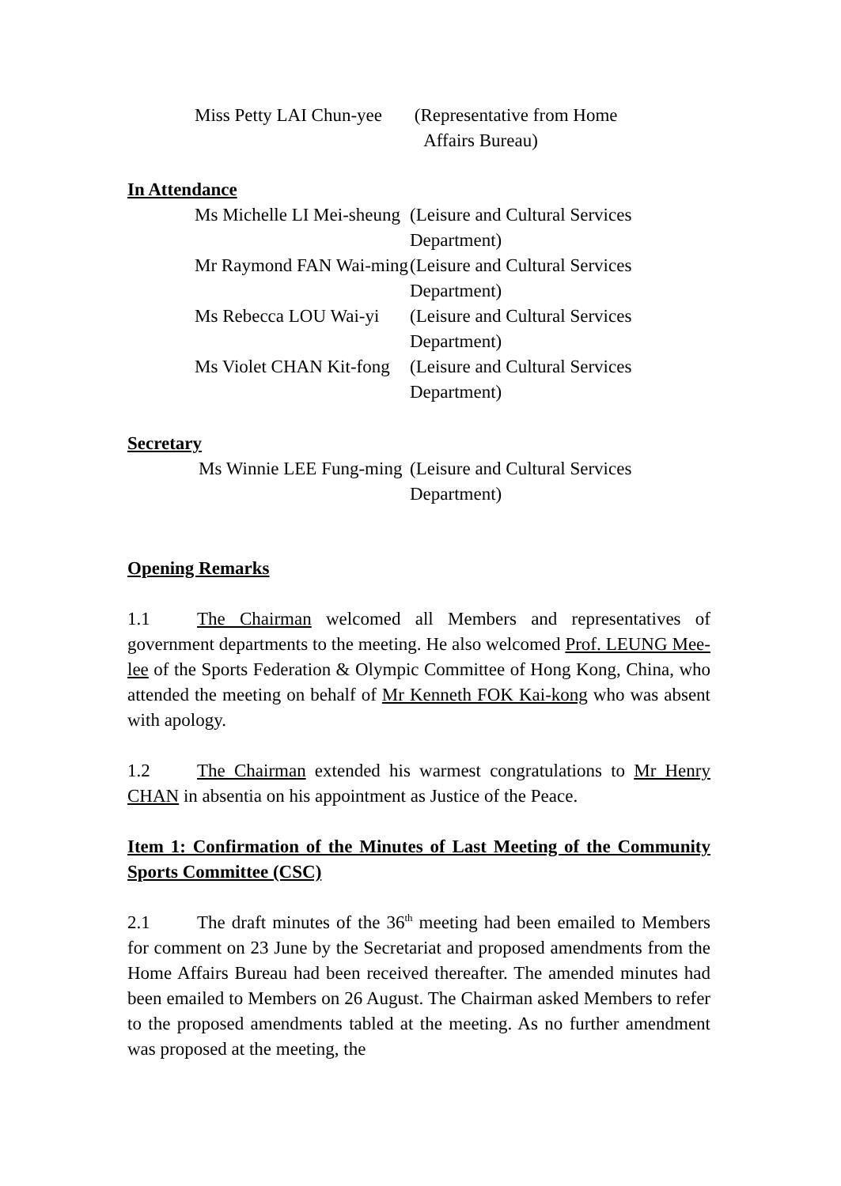Miss Petty LAI Chun-yee (Representative from Home
Affairs Bureau)
In Attendance
Ms Michelle LI Mei-sheung (Leisure and Cultural Services Department)
Mr Raymond FAN Wai-ming (Leisure and Cultural Services Department)
Ms Rebecca LOU Wai-yi (Leisure and Cultural Services Department)
Ms Violet CHAN Kit-fong (Leisure and Cultural Services Department)
Secretary
Ms Winnie LEE Fung-ming (Leisure and Cultural Services Department)
Opening Remarks
1.1 The Chairman welcomed all Members and representatives of government departments to the meeting. He also welcomed Prof. LEUNG Mee-lee of the Sports Federation & Olympic Committee of Hong Kong, China, who attended the meeting on behalf of Mr Kenneth FOK Kai-kong who was absent with apology.
1.2 The Chairman extended his warmest congratulations to Mr Henry CHAN in absentia on his appointment as Justice of the Peace.
Item 1: Confirmation of the Minutes of Last Meeting of the Community Sports Committee (CSC)
2.1 The draft minutes of the 36<sup>th</sup> meeting had been emailed to Members for comment on 23 June by the Secretariat and proposed amendments from the Home Affairs Bureau had been received thereafter. The amended minutes had been emailed to Members on 26 August. The Chairman asked Members to refer to the proposed amendments tabled at the meeting. As no further amendment was proposed at the meeting, the